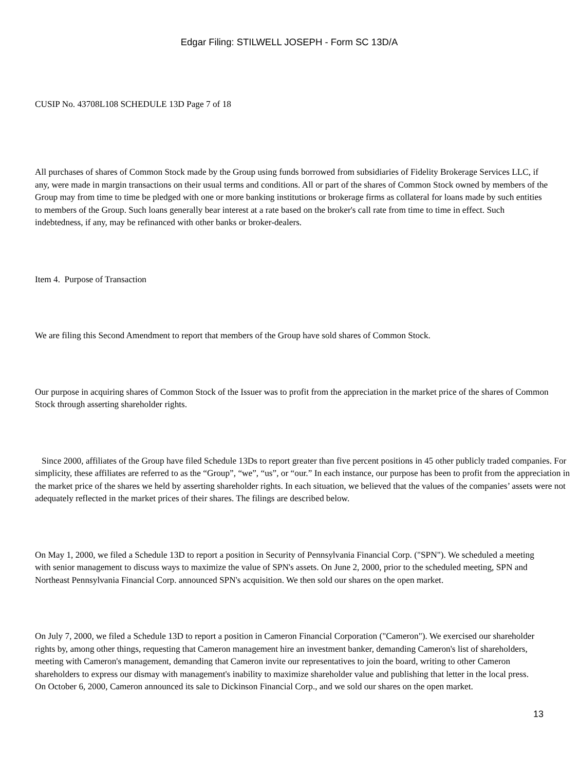Edgar Filing: STILWELL JOSEPH - Form SC 13D/A
CUSIP No. 43708L108 SCHEDULE 13D Page 7 of 18
All purchases of shares of Common Stock made by the Group using funds borrowed from subsidiaries of Fidelity Brokerage Services LLC, if any, were made in margin transactions on their usual terms and conditions. All or part of the shares of Common Stock owned by members of the Group may from time to time be pledged with one or more banking institutions or brokerage firms as collateral for loans made by such entities to members of the Group. Such loans generally bear interest at a rate based on the broker's call rate from time to time in effect. Such indebtedness, if any, may be refinanced with other banks or broker-dealers.
Item 4. Purpose of Transaction
We are filing this Second Amendment to report that members of the Group have sold shares of Common Stock.
Our purpose in acquiring shares of Common Stock of the Issuer was to profit from the appreciation in the market price of the shares of Common Stock through asserting shareholder rights.
Since 2000, affiliates of the Group have filed Schedule 13Ds to report greater than five percent positions in 45 other publicly traded companies. For simplicity, these affiliates are referred to as the “Group”, “we”, “us”, or “our.” In each instance, our purpose has been to profit from the appreciation in the market price of the shares we held by asserting shareholder rights. In each situation, we believed that the values of the companies’ assets were not adequately reflected in the market prices of their shares. The filings are described below.
On May 1, 2000, we filed a Schedule 13D to report a position in Security of Pennsylvania Financial Corp. ("SPN"). We scheduled a meeting with senior management to discuss ways to maximize the value of SPN's assets. On June 2, 2000, prior to the scheduled meeting, SPN and Northeast Pennsylvania Financial Corp. announced SPN's acquisition. We then sold our shares on the open market.
On July 7, 2000, we filed a Schedule 13D to report a position in Cameron Financial Corporation ("Cameron"). We exercised our shareholder rights by, among other things, requesting that Cameron management hire an investment banker, demanding Cameron's list of shareholders, meeting with Cameron's management, demanding that Cameron invite our representatives to join the board, writing to other Cameron shareholders to express our dismay with management's inability to maximize shareholder value and publishing that letter in the local press. On October 6, 2000, Cameron announced its sale to Dickinson Financial Corp., and we sold our shares on the open market.
13